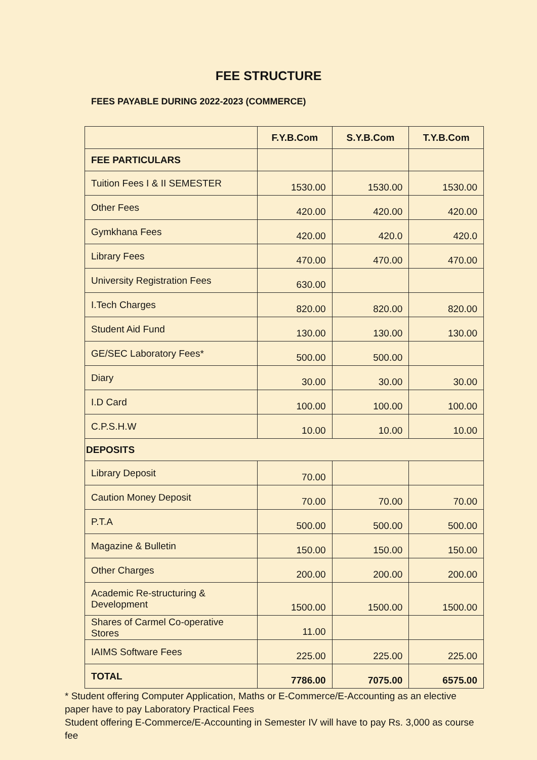FEE STRUCTURE
FEES PAYABLE DURING 2022-2023 (COMMERCE)
| | F.Y.B.Com | S.Y.B.Com | T.Y.B.Com |
| --- | --- | --- | --- |
| FEE PARTICULARS | | | |
| Tuition Fees I & II SEMESTER | 1530.00 | 1530.00 | 1530.00 |
| Other Fees | 420.00 | 420.00 | 420.00 |
| Gymkhana Fees | 420.00 | 420.0 | 420.0 |
| Library Fees | 470.00 | 470.00 | 470.00 |
| University Registration Fees | 630.00 | | |
| I.Tech Charges | 820.00 | 820.00 | 820.00 |
| Student Aid Fund | 130.00 | 130.00 | 130.00 |
| GE/SEC Laboratory Fees* | 500.00 | 500.00 | |
| Diary | 30.00 | 30.00 | 30.00 |
| I.D Card | 100.00 | 100.00 | 100.00 |
| C.P.S.H.W | 10.00 | 10.00 | 10.00 |
| DEPOSITS | | | |
| Library Deposit | 70.00 | | |
| Caution Money Deposit | 70.00 | 70.00 | 70.00 |
| P.T.A | 500.00 | 500.00 | 500.00 |
| Magazine & Bulletin | 150.00 | 150.00 | 150.00 |
| Other Charges | 200.00 | 200.00 | 200.00 |
| Academic Re-structuring & Development | 1500.00 | 1500.00 | 1500.00 |
| Shares of Carmel Co-operative Stores | 11.00 | | |
| IAIMS Software Fees | 225.00 | 225.00 | 225.00 |
| TOTAL | 7786.00 | 7075.00 | 6575.00 |
* Student offering Computer Application, Maths or E-Commerce/E-Accounting as an elective paper have to pay Laboratory Practical Fees
Student offering E-Commerce/E-Accounting in Semester IV will have to pay Rs. 3,000 as course fee